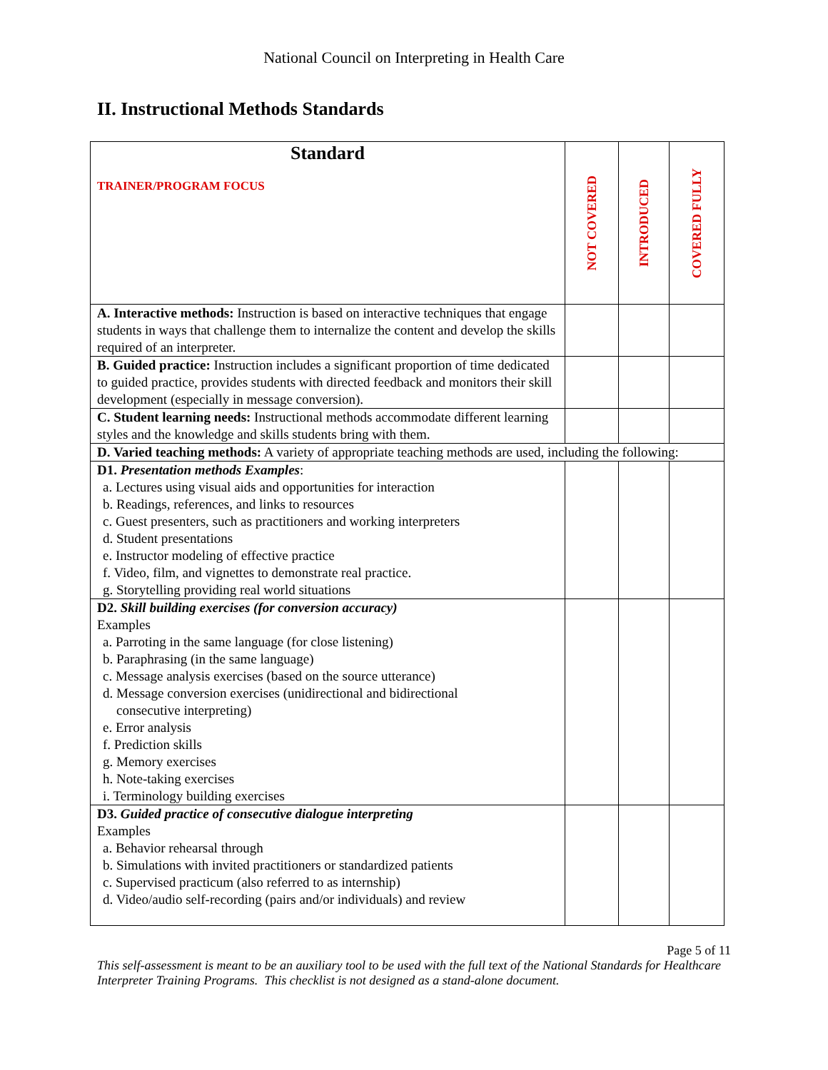National Council on Interpreting in Health Care
II. Instructional Methods Standards
| Standard TRAINER/PROGRAM FOCUS | NOT COVERED | INTRODUCED | COVERED FULLY |
| A. Interactive methods: Instruction is based on interactive techniques that engage students in ways that challenge them to internalize the content and develop the skills required of an interpreter. | | | |
| B. Guided practice: Instruction includes a significant proportion of time dedicated to guided practice, provides students with directed feedback and monitors their skill development (especially in message conversion). | | | |
| C. Student learning needs: Instructional methods accommodate different learning styles and the knowledge and skills students bring with them. | | | |
| D. Varied teaching methods: A variety of appropriate teaching methods are used, including the following: | | | |
| D1. Presentation methods Examples : a. Lectures using visual aids and opportunities for interaction b. Readings, references, and links to resources c. Guest presenters, such as practitioners and working interpreters d. Student presentations e. Instructor modeling of effective practice f. Video, film, and vignettes to demonstrate real practice. g. Storytelling providing real world situations | | | |
| D2. Skill building exercises (for conversion accuracy) Examples a. Parroting in the same language (for close listening) b. Paraphrasing (in the same language) c. Message analysis exercises (based on the source utterance) d. Message conversion exercises (unidirectional and bidirectional consecutive interpreting) e. Error analysis f. Prediction skills g. Memory exercises h. Note-taking exercises i. Terminology building exercises | | | |
| D3. Guided practice of consecutive dialogue interpreting Examples a. Behavior rehearsal through b. Simulations with invited practitioners or standardized patients c. Supervised practicum (also referred to as internship) d. Video/audio self-recording (pairs and/or individuals) and review | | | |
Page 5 of 11
This self-assessment is meant to be an auxiliary tool to be used with the full text of the National Standards for Healthcare Interpreter Training Programs. This checklist is not designed as a stand-alone document.